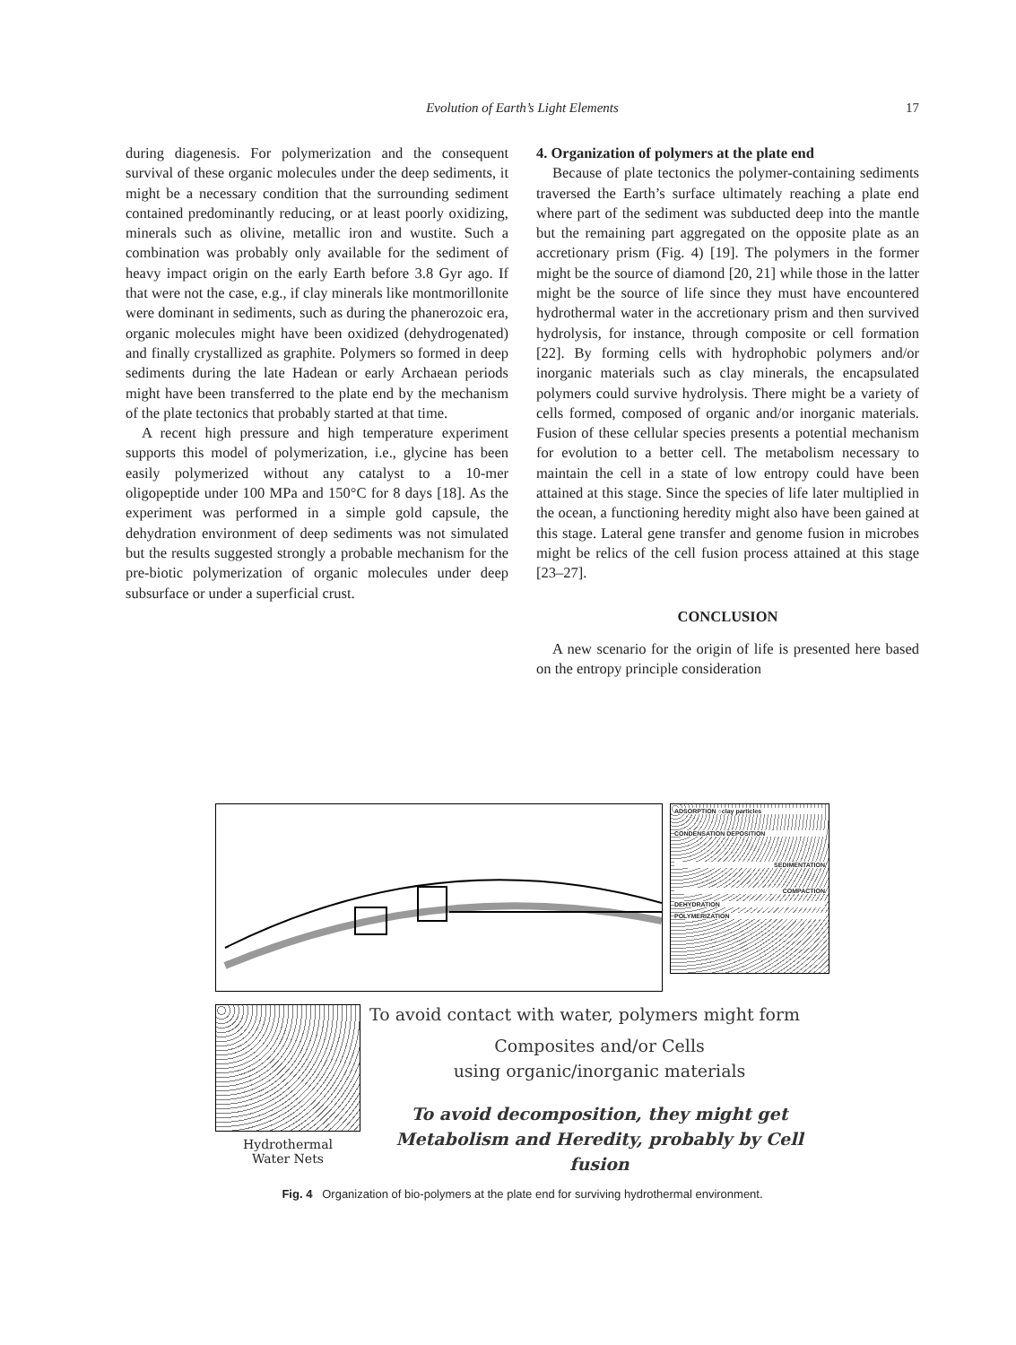Evolution of Earth’s Light Elements
17
during diagenesis. For polymerization and the consequent survival of these organic molecules under the deep sediments, it might be a necessary condition that the surrounding sediment contained predominantly reducing, or at least poorly oxidizing, minerals such as olivine, metallic iron and wustite. Such a combination was probably only available for the sediment of heavy impact origin on the early Earth before 3.8 Gyr ago. If that were not the case, e.g., if clay minerals like montmorillonite were dominant in sediments, such as during the phanerozoic era, organic molecules might have been oxidized (dehydrogenated) and finally crystallized as graphite. Polymers so formed in deep sediments during the late Hadean or early Archaean periods might have been transferred to the plate end by the mechanism of the plate tectonics that probably started at that time.
A recent high pressure and high temperature experiment supports this model of polymerization, i.e., glycine has been easily polymerized without any catalyst to a 10-mer oligopeptide under 100 MPa and 150°C for 8 days [18]. As the experiment was performed in a simple gold capsule, the dehydration environment of deep sediments was not simulated but the results suggested strongly a probable mechanism for the pre-biotic polymerization of organic molecules under deep subsurface or under a superficial crust.
4. Organization of polymers at the plate end
Because of plate tectonics the polymer-containing sediments traversed the Earth’s surface ultimately reaching a plate end where part of the sediment was subducted deep into the mantle but the remaining part aggregated on the opposite plate as an accretionary prism (Fig. 4) [19]. The polymers in the former might be the source of diamond [20, 21] while those in the latter might be the source of life since they must have encountered hydrothermal water in the accretionary prism and then survived hydrolysis, for instance, through composite or cell formation [22]. By forming cells with hydrophobic polymers and/or inorganic materials such as clay minerals, the encapsulated polymers could survive hydrolysis. There might be a variety of cells formed, composed of organic and/or inorganic materials. Fusion of these cellular species presents a potential mechanism for evolution to a better cell. The metabolism necessary to maintain the cell in a state of low entropy could have been attained at this stage. Since the species of life later multiplied in the ocean, a functioning heredity might also have been gained at this stage. Lateral gene transfer and genome fusion in microbes might be relics of the cell fusion process attained at this stage [23–27].
CONCLUSION
A new scenario for the origin of life is presented here based on the entropy principle consideration
ADSORPTION ○clay particles
CONDENSATION DEPOSITION
SEDIMENTATION
COMPACTION
DEHYDRATION
POLYMERIZATION
Hydrothermal
Water Nets
To avoid contact with water, polymers might form
Composites and/or Cells
using organic/inorganic materials
To avoid decomposition, they might get
Metabolism and Heredity, probably by Cell fusion
Fig. 4 Organization of bio-polymers at the plate end for surviving hydrothermal environment.